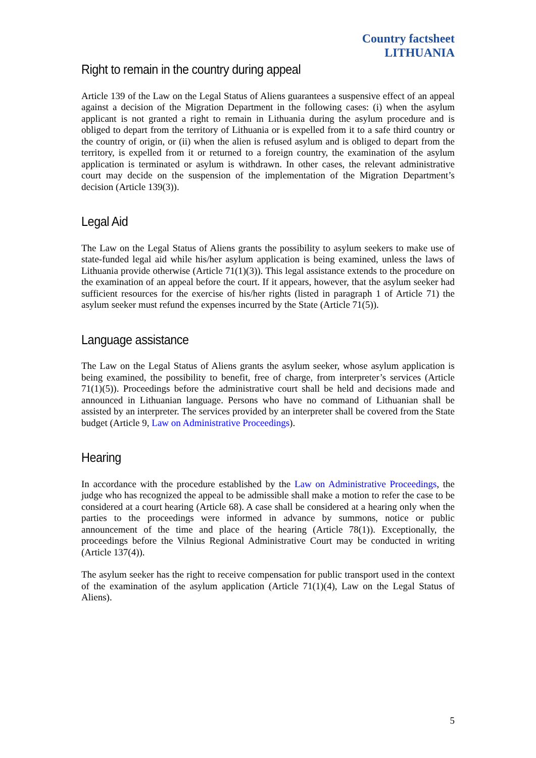Country factsheet
LITHUANIA
Right to remain in the country during appeal
Article 139 of the Law on the Legal Status of Aliens guarantees a suspensive effect of an appeal against a decision of the Migration Department in the following cases: (i) when the asylum applicant is not granted a right to remain in Lithuania during the asylum procedure and is obliged to depart from the territory of Lithuania or is expelled from it to a safe third country or the country of origin, or (ii) when the alien is refused asylum and is obliged to depart from the territory, is expelled from it or returned to a foreign country, the examination of the asylum application is terminated or asylum is withdrawn. In other cases, the relevant administrative court may decide on the suspension of the implementation of the Migration Department’s decision (Article 139(3)).
Legal Aid
The Law on the Legal Status of Aliens grants the possibility to asylum seekers to make use of state-funded legal aid while his/her asylum application is being examined, unless the laws of Lithuania provide otherwise (Article 71(1)(3)). This legal assistance extends to the procedure on the examination of an appeal before the court. If it appears, however, that the asylum seeker had sufficient resources for the exercise of his/her rights (listed in paragraph 1 of Article 71) the asylum seeker must refund the expenses incurred by the State (Article 71(5)).
Language assistance
The Law on the Legal Status of Aliens grants the asylum seeker, whose asylum application is being examined, the possibility to benefit, free of charge, from interpreter’s services (Article 71(1)(5)). Proceedings before the administrative court shall be held and decisions made and announced in Lithuanian language. Persons who have no command of Lithuanian shall be assisted by an interpreter. The services provided by an interpreter shall be covered from the State budget (Article 9, Law on Administrative Proceedings).
Hearing
In accordance with the procedure established by the Law on Administrative Proceedings, the judge who has recognized the appeal to be admissible shall make a motion to refer the case to be considered at a court hearing (Article 68). A case shall be considered at a hearing only when the parties to the proceedings were informed in advance by summons, notice or public announcement of the time and place of the hearing (Article 78(1)). Exceptionally, the proceedings before the Vilnius Regional Administrative Court may be conducted in writing (Article 137(4)).
The asylum seeker has the right to receive compensation for public transport used in the context of the examination of the asylum application (Article 71(1)(4), Law on the Legal Status of Aliens).
5